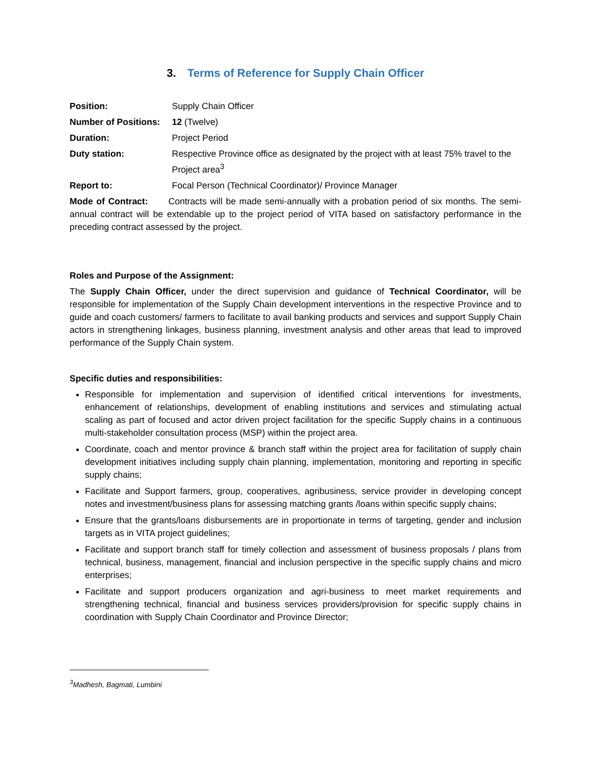3. Terms of Reference for Supply Chain Officer
Position: Supply Chain Officer
Number of Positions:
12 (Twelve)
Duration: Project Period
Duty station: Respective Province office as designated by the project with at least 75% travel to the Project area<sup>3</sup>
Report to: Focal Person (Technical Coordinator)/ Province Manager
Mode of Contract: Contracts will be made semi-annually with a probation period of six months. The semi-annual contract will be extendable up to the project period of VITA based on satisfactory performance in the preceding contract assessed by the project.
Roles and Purpose of the Assignment:
The Supply Chain Officer, under the direct supervision and guidance of Technical Coordinator, will be responsible for implementation of the Supply Chain development interventions in the respective Province and to guide and coach customers/ farmers to facilitate to avail banking products and services and support Supply Chain actors in strengthening linkages, business planning, investment analysis and other areas that lead to improved performance of the Supply Chain system.
Specific duties and responsibilities:
Responsible for implementation and supervision of identified critical interventions for investments, enhancement of relationships, development of enabling institutions and services and stimulating actual scaling as part of focused and actor driven project facilitation for the specific Supply chains in a continuous multi-stakeholder consultation process (MSP) within the project area.
Coordinate, coach and mentor province & branch staff within the project area for facilitation of supply chain development initiatives including supply chain planning, implementation, monitoring and reporting in specific supply chains;
Facilitate and Support farmers, group, cooperatives, agribusiness, service provider in developing concept notes and investment/business plans for assessing matching grants /loans within specific supply chains;
Ensure that the grants/loans disbursements are in proportionate in terms of targeting, gender and inclusion targets as in VITA project guidelines;
Facilitate and support branch staff for timely collection and assessment of business proposals / plans from technical, business, management, financial and inclusion perspective in the specific supply chains and micro enterprises;
Facilitate and support producers organization and agri-business to meet market requirements and strengthening technical, financial and business services providers/provision for specific supply chains in coordination with Supply Chain Coordinator and Province Director;
<sup>3</sup> Madhesh, Bagmati, Lumbini